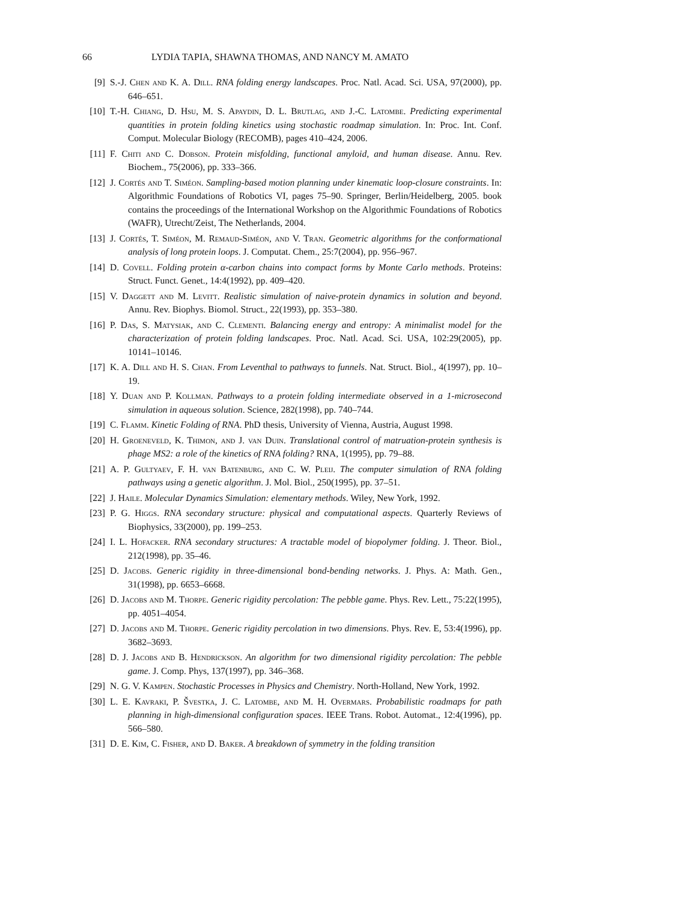66 LYDIA TAPIA, SHAWNA THOMAS, AND NANCY M. AMATO
[9] S.-J. Chen and K. A. Dill. RNA folding energy landscapes. Proc. Natl. Acad. Sci. USA, 97(2000), pp. 646–651.
[10] T.-H. Chiang, D. Hsu, M. S. Apaydin, D. L. Brutlag, and J.-C. Latombe. Predicting experimental quantities in protein folding kinetics using stochastic roadmap simulation. In: Proc. Int. Conf. Comput. Molecular Biology (RECOMB), pages 410–424, 2006.
[11] F. Chiti and C. Dobson. Protein misfolding, functional amyloid, and human disease. Annu. Rev. Biochem., 75(2006), pp. 333–366.
[12] J. Cortés and T. Siméon. Sampling-based motion planning under kinematic loop-closure constraints. In: Algorithmic Foundations of Robotics VI, pages 75–90. Springer, Berlin/Heidelberg, 2005. book contains the proceedings of the International Workshop on the Algorithmic Foundations of Robotics (WAFR), Utrecht/Zeist, The Netherlands, 2004.
[13] J. Cortés, T. Siméon, M. Remaud-Siméon, and V. Tran. Geometric algorithms for the conformational analysis of long protein loops. J. Computat. Chem., 25:7(2004), pp. 956–967.
[14] D. Covell. Folding protein α-carbon chains into compact forms by Monte Carlo methods. Proteins: Struct. Funct. Genet., 14:4(1992), pp. 409–420.
[15] V. Daggett and M. Levitt. Realistic simulation of naive-protein dynamics in solution and beyond. Annu. Rev. Biophys. Biomol. Struct., 22(1993), pp. 353–380.
[16] P. Das, S. Matysiak, and C. Clementi. Balancing energy and entropy: A minimalist model for the characterization of protein folding landscapes. Proc. Natl. Acad. Sci. USA, 102:29(2005), pp. 10141–10146.
[17] K. A. Dill and H. S. Chan. From Leventhal to pathways to funnels. Nat. Struct. Biol., 4(1997), pp. 10–19.
[18] Y. Duan and P. Kollman. Pathways to a protein folding intermediate observed in a 1-microsecond simulation in aqueous solution. Science, 282(1998), pp. 740–744.
[19] C. Flamm. Kinetic Folding of RNA. PhD thesis, University of Vienna, Austria, August 1998.
[20] H. Groeneveld, K. Thimon, and J. van Duin. Translational control of matruation-protein synthesis is phage MS2: a role of the kinetics of RNA folding? RNA, 1(1995), pp. 79–88.
[21] A. P. Gultyaev, F. H. van Batenburg, and C. W. Pleij. The computer simulation of RNA folding pathways using a genetic algorithm. J. Mol. Biol., 250(1995), pp. 37–51.
[22] J. Haile. Molecular Dynamics Simulation: elementary methods. Wiley, New York, 1992.
[23] P. G. Higgs. RNA secondary structure: physical and computational aspects. Quarterly Reviews of Biophysics, 33(2000), pp. 199–253.
[24] I. L. Hofacker. RNA secondary structures: A tractable model of biopolymer folding. J. Theor. Biol., 212(1998), pp. 35–46.
[25] D. Jacobs. Generic rigidity in three-dimensional bond-bending networks. J. Phys. A: Math. Gen., 31(1998), pp. 6653–6668.
[26] D. Jacobs and M. Thorpe. Generic rigidity percolation: The pebble game. Phys. Rev. Lett., 75:22(1995), pp. 4051–4054.
[27] D. Jacobs and M. Thorpe. Generic rigidity percolation in two dimensions. Phys. Rev. E, 53:4(1996), pp. 3682–3693.
[28] D. J. Jacobs and B. Hendrickson. An algorithm for two dimensional rigidity percolation: The pebble game. J. Comp. Phys, 137(1997), pp. 346–368.
[29] N. G. V. Kampen. Stochastic Processes in Physics and Chemistry. North-Holland, New York, 1992.
[30] L. E. Kavraki, P. Švestka, J. C. Latombe, and M. H. Overmars. Probabilistic roadmaps for path planning in high-dimensional configuration spaces. IEEE Trans. Robot. Automat., 12:4(1996), pp. 566–580.
[31] D. E. Kim, C. Fisher, and D. Baker. A breakdown of symmetry in the folding transition